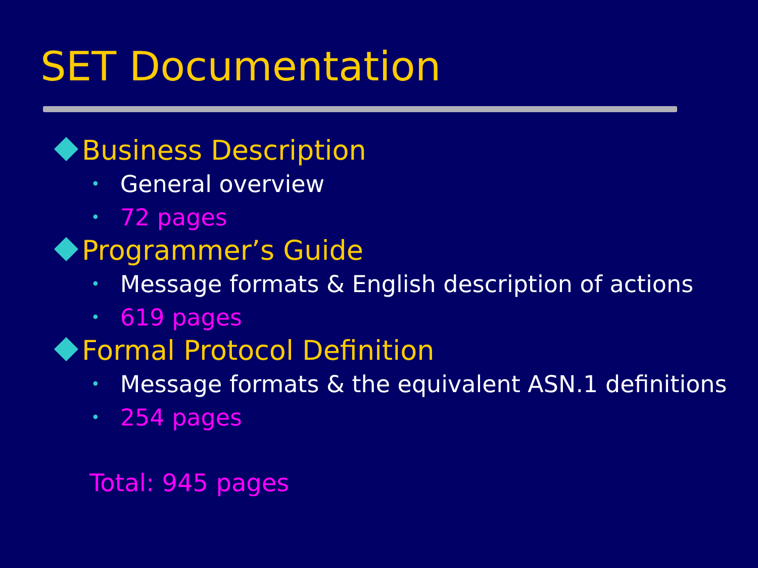SET Documentation
Business Description
• General overview
• 72 pages
Programmer’s Guide
• Message formats & English description of actions
• 619 pages
Formal Protocol Definition
• Message formats & the equivalent ASN.1 definitions
• 254 pages
Total: 945 pages